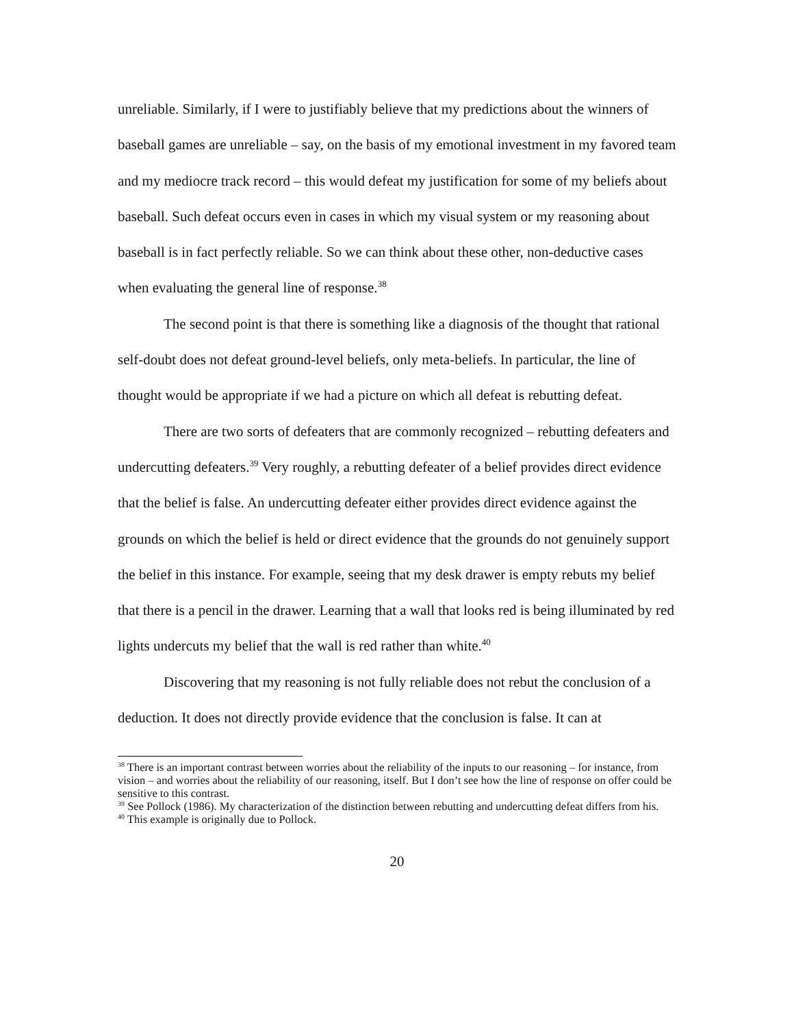unreliable. Similarly, if I were to justifiably believe that my predictions about the winners of baseball games are unreliable – say, on the basis of my emotional investment in my favored team and my mediocre track record – this would defeat my justification for some of my beliefs about baseball. Such defeat occurs even in cases in which my visual system or my reasoning about baseball is in fact perfectly reliable. So we can think about these other, non-deductive cases when evaluating the general line of response.<sup>38</sup>
The second point is that there is something like a diagnosis of the thought that rational self-doubt does not defeat ground-level beliefs, only meta-beliefs. In particular, the line of thought would be appropriate if we had a picture on which all defeat is rebutting defeat.
There are two sorts of defeaters that are commonly recognized – rebutting defeaters and undercutting defeaters.<sup>39</sup> Very roughly, a rebutting defeater of a belief provides direct evidence that the belief is false. An undercutting defeater either provides direct evidence against the grounds on which the belief is held or direct evidence that the grounds do not genuinely support the belief in this instance. For example, seeing that my desk drawer is empty rebuts my belief that there is a pencil in the drawer. Learning that a wall that looks red is being illuminated by red lights undercuts my belief that the wall is red rather than white.<sup>40</sup>
Discovering that my reasoning is not fully reliable does not rebut the conclusion of a deduction. It does not directly provide evidence that the conclusion is false. It can at
<sup>38</sup> There is an important contrast between worries about the reliability of the inputs to our reasoning – for instance, from vision – and worries about the reliability of our reasoning, itself. But I don’t see how the line of response on offer could be sensitive to this contrast.
<sup>39</sup> See Pollock (1986). My characterization of the distinction between rebutting and undercutting defeat differs from his.
<sup>40</sup> This example is originally due to Pollock.
20